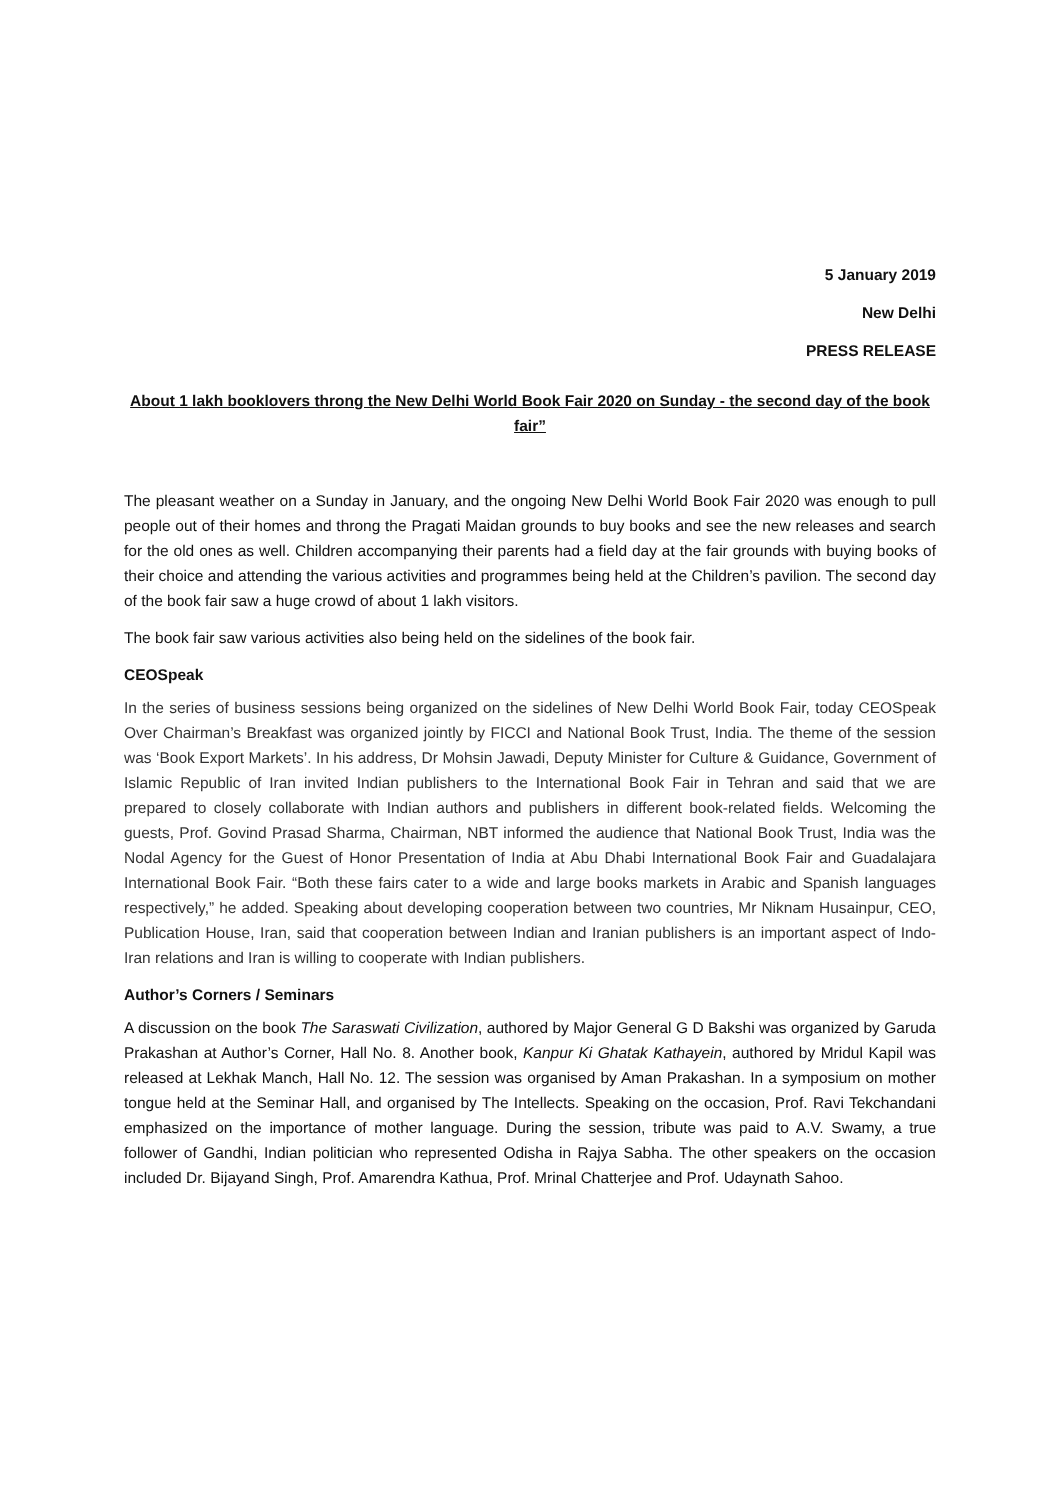5 January 2019
New Delhi
PRESS RELEASE
About 1 lakh booklovers throng the New Delhi World Book Fair 2020 on Sunday - the second day of the book fair”
The pleasant weather on a Sunday in January, and the ongoing New Delhi World Book Fair 2020 was enough to pull people out of their homes and throng the Pragati Maidan grounds to buy books and see the new releases and search for the old ones as well. Children accompanying their parents had a field day at the fair grounds with buying books of their choice and attending the various activities and programmes being held at the Children’s pavilion. The second day of the book fair saw a huge crowd of about 1 lakh visitors.
The book fair saw various activities also being held on the sidelines of the book fair.
CEOSpeak
In the series of business sessions being organized on the sidelines of New Delhi World Book Fair, today CEOSpeak Over Chairman’s Breakfast was organized jointly by FICCI and National Book Trust, India. The theme of the session was ‘Book Export Markets’. In his address, Dr Mohsin Jawadi, Deputy Minister for Culture & Guidance, Government of Islamic Republic of Iran invited Indian publishers to the International Book Fair in Tehran and said that we are prepared to closely collaborate with Indian authors and publishers in different book-related fields. Welcoming the guests, Prof. Govind Prasad Sharma, Chairman, NBT informed the audience that National Book Trust, India was the Nodal Agency for the Guest of Honor Presentation of India at Abu Dhabi International Book Fair and Guadalajara International Book Fair. “Both these fairs cater to a wide and large books markets in Arabic and Spanish languages respectively,” he added. Speaking about developing cooperation between two countries, Mr Niknam Husainpur, CEO, Publication House, Iran, said that cooperation between Indian and Iranian publishers is an important aspect of Indo-Iran relations and Iran is willing to cooperate with Indian publishers.
Author’s Corners / Seminars
A discussion on the book The Saraswati Civilization, authored by Major General G D Bakshi was organized by Garuda Prakashan at Author’s Corner, Hall No. 8. Another book, Kanpur Ki Ghatak Kathayein, authored by Mridul Kapil was released at Lekhak Manch, Hall No. 12. The session was organised by Aman Prakashan. In a symposium on mother tongue held at the Seminar Hall, and organised by The Intellects. Speaking on the occasion, Prof. Ravi Tekchandani emphasized on the importance of mother language. During the session, tribute was paid to A.V. Swamy, a true follower of Gandhi, Indian politician who represented Odisha in Rajya Sabha. The other speakers on the occasion included Dr. Bijayand Singh, Prof. Amarendra Kathua, Prof. Mrinal Chatterjee and Prof. Udaynath Sahoo.